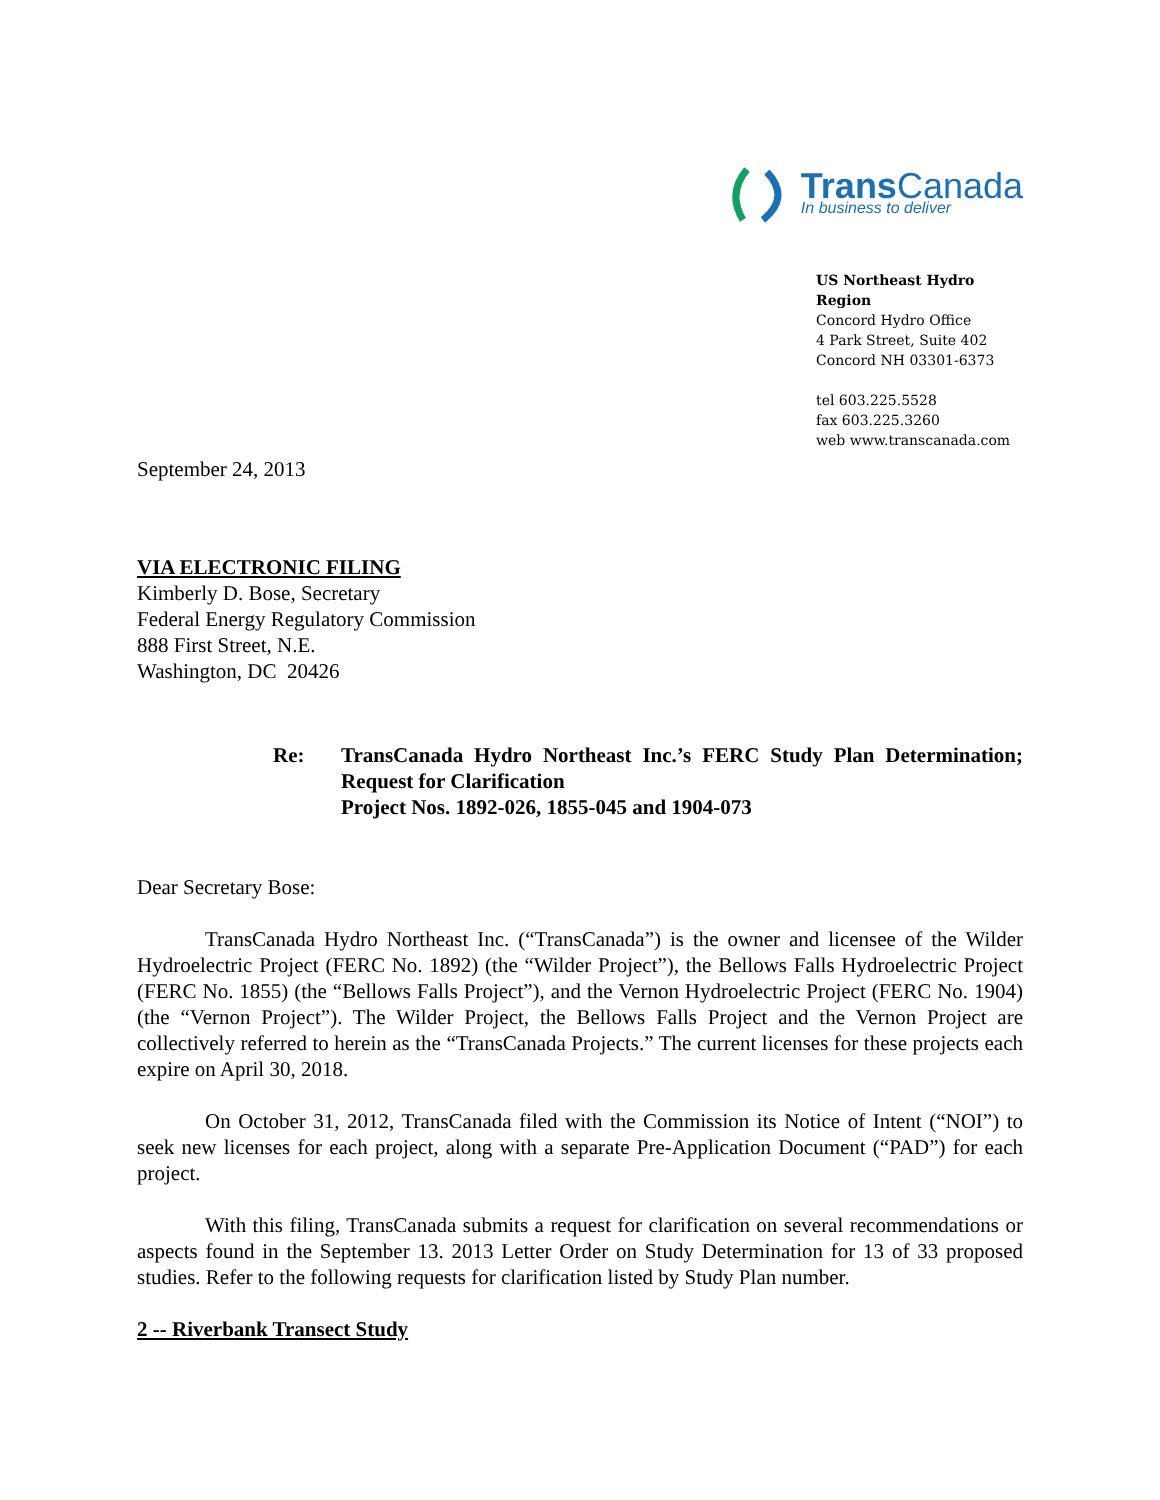Trans Canada
In business to deliver
US Northeast Hydro Region
Concord Hydro Office
4 Park Street, Suite 402
Concord NH 03301-6373
tel 603.225.5528
fax 603.225.3260
web www.transcanada.com
September 24, 2013
VIA ELECTRONIC FILING
Kimberly D. Bose, Secretary
Federal Energy Regulatory Commission
888 First Street, N.E.
Washington, DC 20426
Re: TransCanada Hydro Northeast Inc.’s FERC Study Plan Determination; Request for Clarification
Project Nos. 1892-026, 1855-045 and 1904-073
Dear Secretary Bose:
TransCanada Hydro Northeast Inc. (“TransCanada”) is the owner and licensee of the Wilder Hydroelectric Project (FERC No. 1892) (the “Wilder Project”), the Bellows Falls Hydroelectric Project (FERC No. 1855) (the “Bellows Falls Project”), and the Vernon Hydroelectric Project (FERC No. 1904) (the “Vernon Project”). The Wilder Project, the Bellows Falls Project and the Vernon Project are collectively referred to herein as the “TransCanada Projects.” The current licenses for these projects each expire on April 30, 2018.
On October 31, 2012, TransCanada filed with the Commission its Notice of Intent (“NOI”) to seek new licenses for each project, along with a separate Pre-Application Document (“PAD”) for each project.
With this filing, TransCanada submits a request for clarification on several recommendations or aspects found in the September 13. 2013 Letter Order on Study Determination for 13 of 33 proposed studies. Refer to the following requests for clarification listed by Study Plan number.
2 -- Riverbank Transect Study